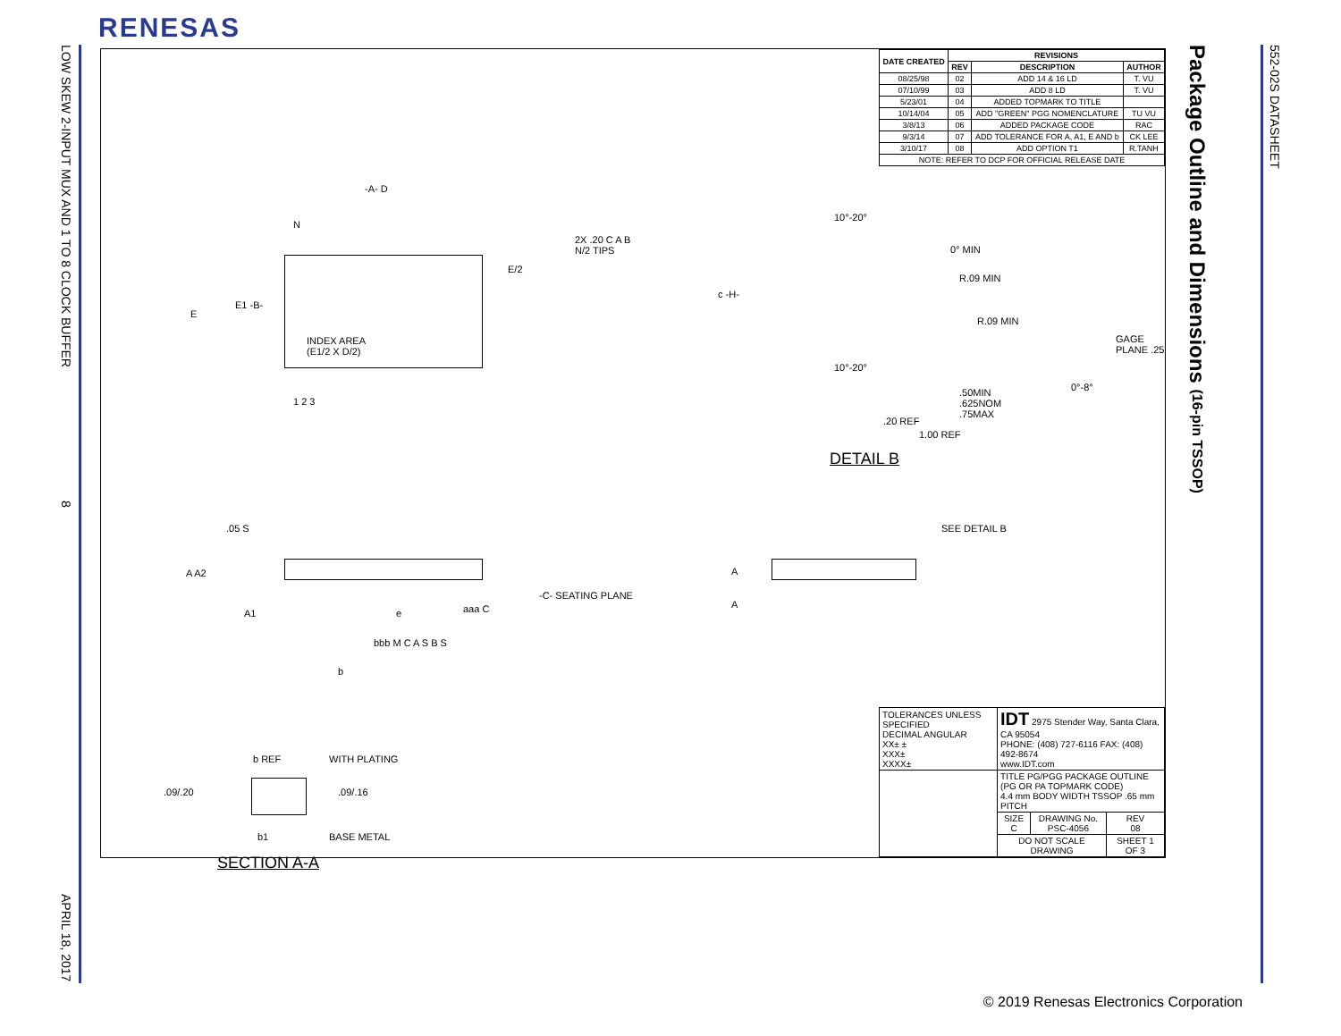RENESAS
LOW SKEW 2-INPUT MUX AND 1 TO 8 CLOCK BUFFER
8
APRIL 18, 2017
Package Outline and Dimensions (16-pin TSSOP)
552-02S DATASHEET
| DATE CREATED | REVISIONS | | |
| --- | --- | --- | --- |
| | REV | DESCRIPTION | AUTHOR |
| 08/25/98 | 02 | ADD 14 & 16 LD | T. VU |
| 07/10/99 | 03 | ADD 8 LD | T. VU |
| 5/23/01 | 04 | ADDED TOPMARK TO TITLE | |
| 10/14/04 | 05 | ADD "GREEN" PGG NOMENCLATURE | TU VU |
| 3/8/13 | 06 | ADDED PACKAGE CODE | RAC |
| 9/3/14 | 07 | ADD TOLERANCE FOR A, A1, E AND b | CK LEE |
| 3/10/17 | 08 | ADD OPTION T1 | R.TANH |
| NOTE: REFER TO DCP FOR OFFICIAL RELEASE DATE | | | |
-A- D
N
E
E1 -B-
2X .20 C A B
N/2 TIPS
E/2
INDEX AREA
(E1/2 X D/2)
1 2 3
10°-20°
0° MIN
R.09 MIN
R.09 MIN
c -H-
GAGE PLANE .25
10°-20°
0°-8°
.50MIN
.625NOM
.75MAX
.20 REF
1.00 REF
DETAIL B
.05 S
A A2
A1
-C- SEATING PLANE
e aaa C
bbb M C A S B S
b
SEE DETAIL B
A
A
b REF WITH PLATING
.09/.20 .09/.16
b1 BASE METAL
SECTION A-A
| TOLERANCES UNLESS SPECIFIED DECIMAL ANGULAR XX± ± XXX± XXXX± | IDT 2975 Stender Way, Santa Clara, CA 95054 PHONE: (408) 727-6116 FAX: (408) 492-8674 www.IDT.com | | |
| | TITLE PG/PGG PACKAGE OUTLINE (PG OR PA TOPMARK CODE) 4.4 mm BODY WIDTH TSSOP .65 mm PITCH | | |
| | SIZE C | DRAWING No. PSC-4056 | REV 08 |
| | DO NOT SCALE DRAWING | | SHEET 1 OF 3 |
© 2019 Renesas Electronics Corporation